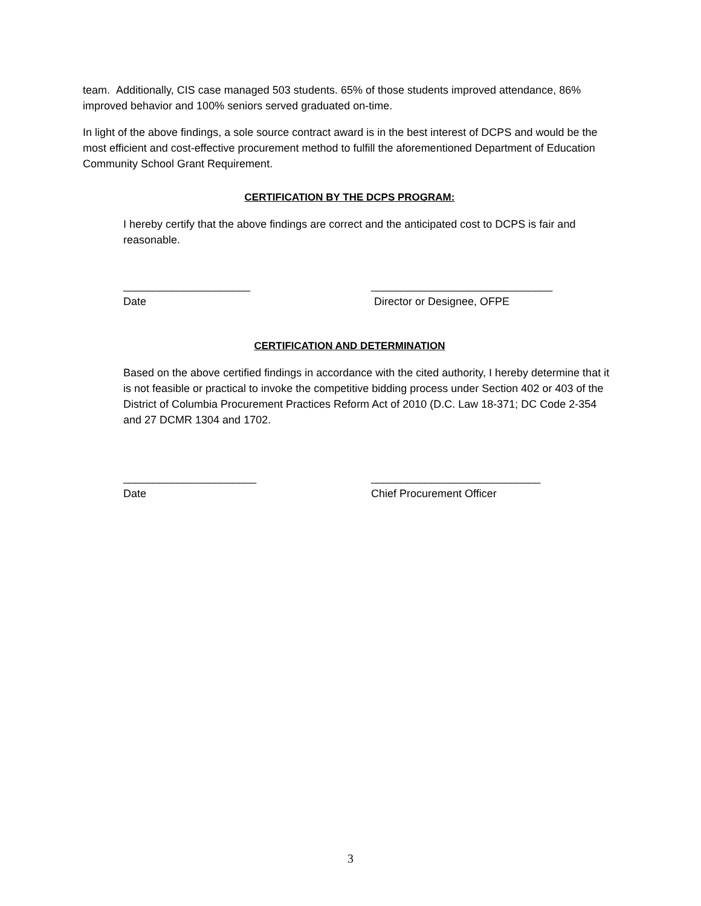team. Additionally, CIS case managed 503 students. 65% of those students improved attendance, 86% improved behavior and 100% seniors served graduated on-time.
In light of the above findings, a sole source contract award is in the best interest of DCPS and would be the most efficient and cost-effective procurement method to fulfill the aforementioned Department of Education Community School Grant Requirement.
CERTIFICATION BY THE DCPS PROGRAM:
I hereby certify that the above findings are correct and the anticipated cost to DCPS is fair and reasonable.
_____________________
Date
______________________________
Director or Designee, OFPE
CERTIFICATION AND DETERMINATION
Based on the above certified findings in accordance with the cited authority, I hereby determine that it is not feasible or practical to invoke the competitive bidding process under Section 402 or 403 of the District of Columbia Procurement Practices Reform Act of 2010 (D.C. Law 18-371; DC Code 2-354 and 27 DCMR 1304 and 1702.
______________________
Date
____________________________
Chief Procurement Officer
3